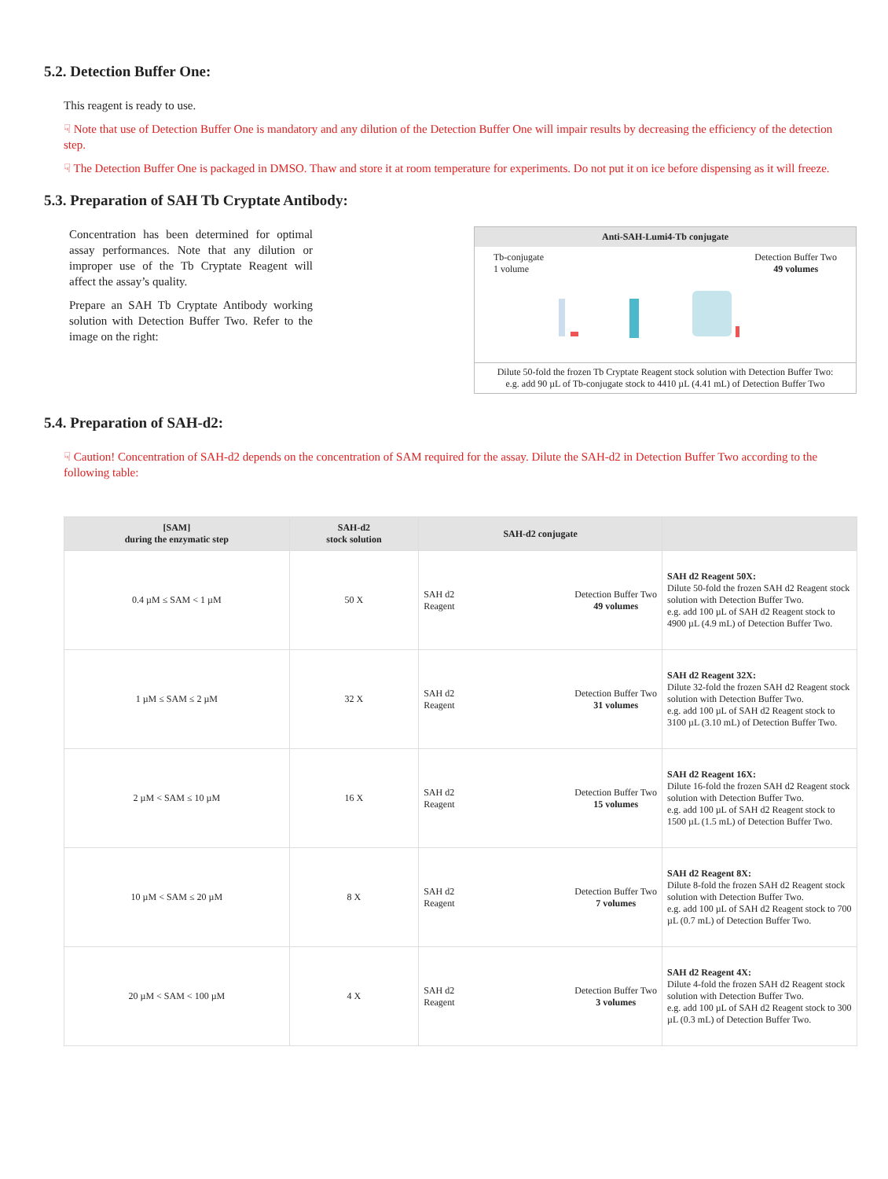5.2. Detection Buffer One:
This reagent is ready to use.
☟ Note that use of Detection Buffer One is mandatory and any dilution of the Detection Buffer One will impair results by decreasing the efficiency of the detection step.
☟ The Detection Buffer One is packaged in DMSO. Thaw and store it at room temperature for experiments. Do not put it on ice before dispensing as it will freeze.
5.3. Preparation of SAH Tb Cryptate Antibody:
Concentration has been determined for optimal assay performances. Note that any dilution or improper use of the Tb Cryptate Reagent will affect the assay’s quality.
Prepare an SAH Tb Cryptate Antibody working solution with Detection Buffer Two. Refer to the image on the right:
Anti-SAH-Lumi4-Tb conjugate
Tb-conjugate
1 volume
Detection Buffer Two
49 volumes
Dilute 50-fold the frozen Tb Cryptate Reagent stock solution with Detection Buffer Two:
e.g. add 90 µL of Tb-conjugate stock to 4410 µL (4.41 mL) of Detection Buffer Two
5.4. Preparation of SAH-d2:
☟ Caution! Concentration of SAH-d2 depends on the concentration of SAM required for the assay. Dilute the SAH-d2 in Detection Buffer Two according to the following table:
| [SAM] during the enzymatic step | SAH-d2 stock solution | SAH-d2 conjugate | |
| --- | --- | --- | --- |
| 0.4 µM ≤ SAM < 1 µM | 50 X | SAH d2 Reagent Detection Buffer Two 49 volumes | SAH d2 Reagent 50X: Dilute 50-fold the frozen SAH d2 Reagent stock solution with Detection Buffer Two. e.g. add 100 µL of SAH d2 Reagent stock to 4900 µL (4.9 mL) of Detection Buffer Two. |
| 1 µM ≤ SAM ≤ 2 µM | 32 X | SAH d2 Reagent Detection Buffer Two 31 volumes | SAH d2 Reagent 32X: Dilute 32-fold the frozen SAH d2 Reagent stock solution with Detection Buffer Two. e.g. add 100 µL of SAH d2 Reagent stock to 3100 µL (3.10 mL) of Detection Buffer Two. |
| 2 µM < SAM ≤ 10 µM | 16 X | SAH d2 Reagent Detection Buffer Two 15 volumes | SAH d2 Reagent 16X: Dilute 16-fold the frozen SAH d2 Reagent stock solution with Detection Buffer Two. e.g. add 100 µL of SAH d2 Reagent stock to 1500 µL (1.5 mL) of Detection Buffer Two. |
| 10 µM < SAM ≤ 20 µM | 8 X | SAH d2 Reagent Detection Buffer Two 7 volumes | SAH d2 Reagent 8X: Dilute 8-fold the frozen SAH d2 Reagent stock solution with Detection Buffer Two. e.g. add 100 µL of SAH d2 Reagent stock to 700 µL (0.7 mL) of Detection Buffer Two. |
| 20 µM < SAM < 100 µM | 4 X | SAH d2 Reagent Detection Buffer Two 3 volumes | SAH d2 Reagent 4X: Dilute 4-fold the frozen SAH d2 Reagent stock solution with Detection Buffer Two. e.g. add 100 µL of SAH d2 Reagent stock to 300 µL (0.3 mL) of Detection Buffer Two. |